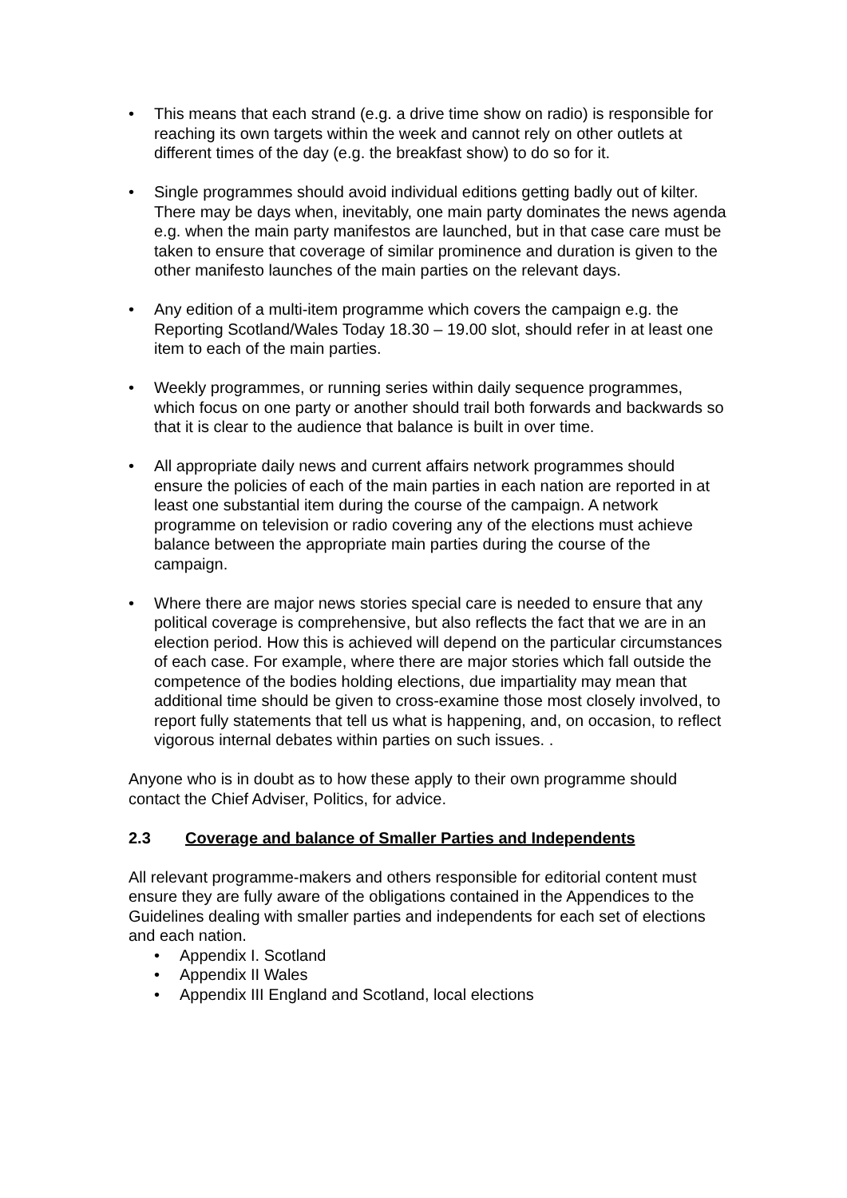• This means that each strand (e.g. a drive time show on radio) is responsible for reaching its own targets within the week and cannot rely on other outlets at different times of the day (e.g. the breakfast show) to do so for it.
• Single programmes should avoid individual editions getting badly out of kilter. There may be days when, inevitably, one main party dominates the news agenda e.g. when the main party manifestos are launched, but in that case care must be taken to ensure that coverage of similar prominence and duration is given to the other manifesto launches of the main parties on the relevant days.
• Any edition of a multi-item programme which covers the campaign e.g. the Reporting Scotland/Wales Today 18.30 – 19.00 slot, should refer in at least one item to each of the main parties.
• Weekly programmes, or running series within daily sequence programmes, which focus on one party or another should trail both forwards and backwards so that it is clear to the audience that balance is built in over time.
• All appropriate daily news and current affairs network programmes should ensure the policies of each of the main parties in each nation are reported in at least one substantial item during the course of the campaign. A network programme on television or radio covering any of the elections must achieve balance between the appropriate main parties during the course of the campaign.
• Where there are major news stories special care is needed to ensure that any political coverage is comprehensive, but also reflects the fact that we are in an election period. How this is achieved will depend on the particular circumstances of each case. For example, where there are major stories which fall outside the competence of the bodies holding elections, due impartiality may mean that additional time should be given to cross-examine those most closely involved, to report fully statements that tell us what is happening, and, on occasion, to reflect vigorous internal debates within parties on such issues. .
Anyone who is in doubt as to how these apply to their own programme should contact the Chief Adviser, Politics, for advice.
2.3 Coverage and balance of Smaller Parties and Independents
All relevant programme-makers and others responsible for editorial content must ensure they are fully aware of the obligations contained in the Appendices to the Guidelines dealing with smaller parties and independents for each set of elections and each nation.
• Appendix I. Scotland
• Appendix II Wales
• Appendix III England and Scotland, local elections